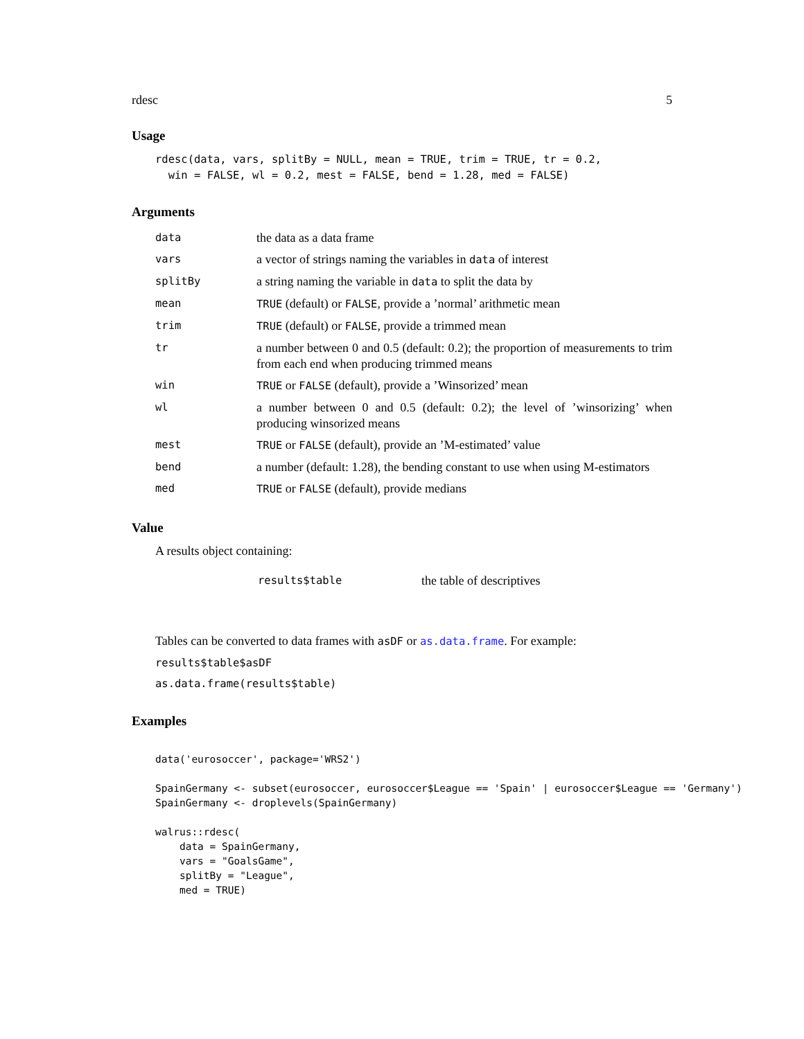rdesc 5
Usage
rdesc(data, vars, splitBy = NULL, mean = TRUE, trim = TRUE, tr = 0.2,
  win = FALSE, wl = 0.2, mest = FALSE, bend = 1.28, med = FALSE)
Arguments
| data | the data as a data frame |
| vars | a vector of strings naming the variables in data of interest |
| splitBy | a string naming the variable in data to split the data by |
| mean | TRUE (default) or FALSE , provide a ’normal’ arithmetic mean |
| trim | TRUE (default) or FALSE , provide a trimmed mean |
| tr | a number between 0 and 0.5 (default: 0.2); the proportion of measurements to trim from each end when producing trimmed means |
| win | TRUE or FALSE (default), provide a ’Winsorized’ mean |
| wl | a number between 0 and 0.5 (default: 0.2); the level of ’winsorizing’ when producing winsorized means |
| mest | TRUE or FALSE (default), provide an ’M-estimated’ value |
| bend | a number (default: 1.28), the bending constant to use when using M-estimators |
| med | TRUE or FALSE (default), provide medians |
Value
A results object containing:
| results$table | the table of descriptives |
Tables can be converted to data frames with asDF or as.data.frame. For example:
results$table$asDF
as.data.frame(results$table)
Examples
data('eurosoccer', package='WRS2')

SpainGermany <- subset(eurosoccer, eurosoccer$League == 'Spain' | eurosoccer$League == 'Germany')
SpainGermany <- droplevels(SpainGermany)

walrus::rdesc(
    data = SpainGermany,
    vars = "GoalsGame",
    splitBy = "League",
    med = TRUE)